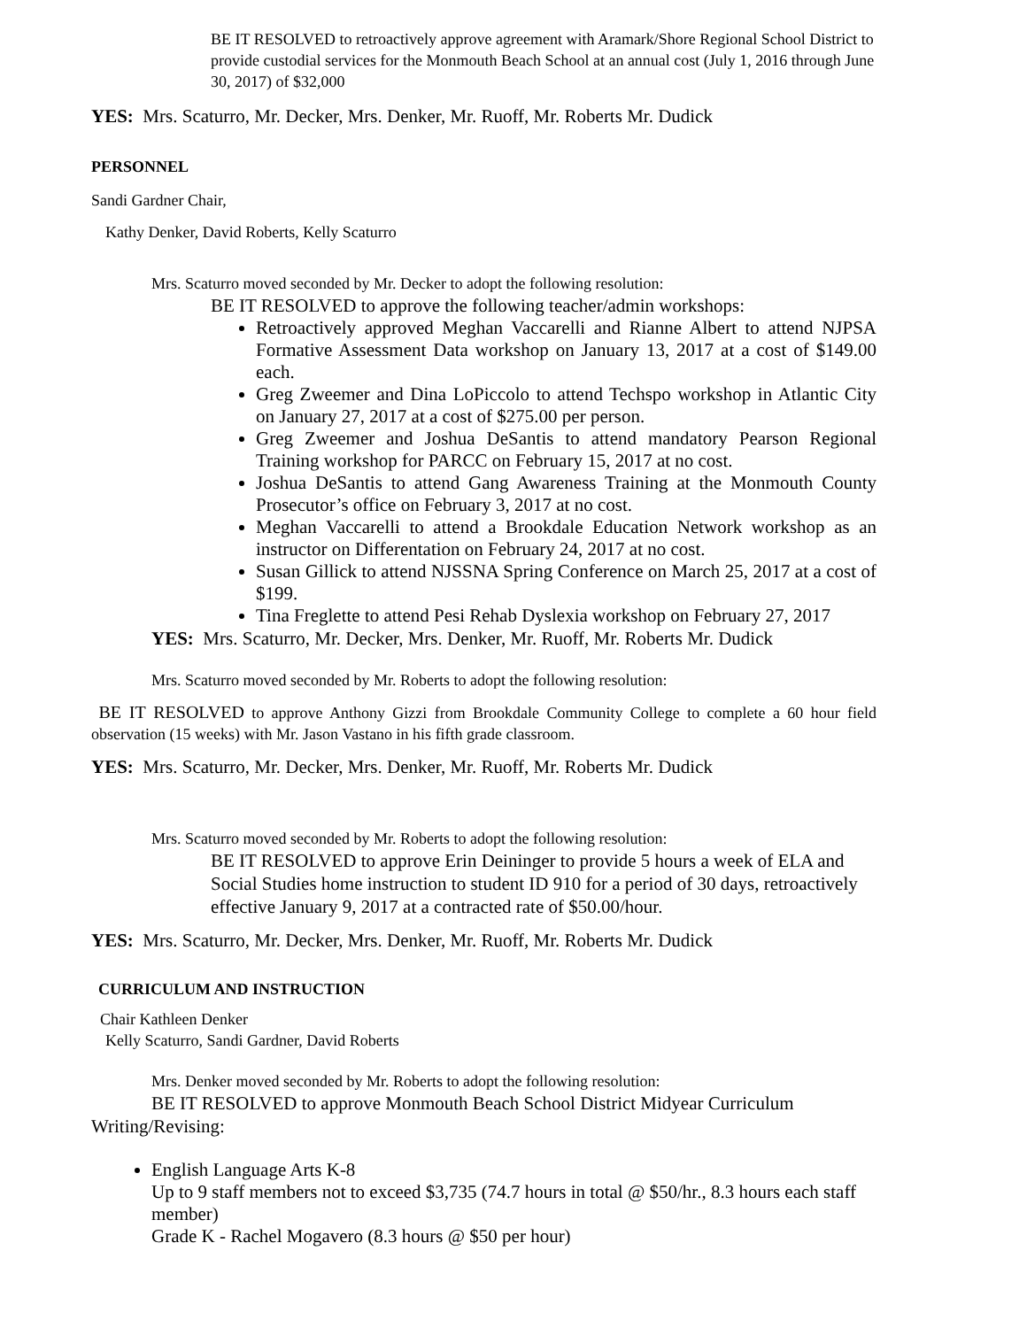BE IT RESOLVED to retroactively approve agreement with Aramark/Shore Regional School District to provide custodial services for the Monmouth Beach School at an annual cost (July 1, 2016 through June 30, 2017) of $32,000
YES: Mrs. Scaturro, Mr. Decker, Mrs. Denker, Mr. Ruoff, Mr. Roberts Mr. Dudick
PERSONNEL
Sandi Gardner Chair,
Kathy Denker, David Roberts, Kelly Scaturro
Mrs. Scaturro moved seconded by Mr. Decker to adopt the following resolution:
BE IT RESOLVED to approve the following teacher/admin workshops:
Retroactively approved Meghan Vaccarelli and Rianne Albert to attend NJPSA Formative Assessment Data workshop on January 13, 2017 at a cost of $149.00 each.
Greg Zweemer and Dina LoPiccolo to attend Techspo workshop in Atlantic City on January 27, 2017 at a cost of $275.00 per person.
Greg Zweemer and Joshua DeSantis to attend mandatory Pearson Regional Training workshop for PARCC on February 15, 2017 at no cost.
Joshua DeSantis to attend Gang Awareness Training at the Monmouth County Prosecutor’s office on February 3, 2017 at no cost.
Meghan Vaccarelli to attend a Brookdale Education Network workshop as an instructor on Differentation on February 24, 2017 at no cost.
Susan Gillick to attend NJSSNA Spring Conference on March 25, 2017 at a cost of $199.
Tina Freglette to attend Pesi Rehab Dyslexia workshop on February 27, 2017
YES: Mrs. Scaturro, Mr. Decker, Mrs. Denker, Mr. Ruoff, Mr. Roberts Mr. Dudick
Mrs. Scaturro moved seconded by Mr. Roberts to adopt the following resolution:
BE IT RESOLVED to approve Anthony Gizzi from Brookdale Community College to complete a 60 hour field observation (15 weeks) with Mr. Jason Vastano in his fifth grade classroom.
YES: Mrs. Scaturro, Mr. Decker, Mrs. Denker, Mr. Ruoff, Mr. Roberts Mr. Dudick
Mrs. Scaturro moved seconded by Mr. Roberts to adopt the following resolution:
BE IT RESOLVED to approve Erin Deininger to provide 5 hours a week of ELA and Social Studies home instruction to student ID 910 for a period of 30 days, retroactively effective January 9, 2017 at a contracted rate of $50.00/hour.
YES: Mrs. Scaturro, Mr. Decker, Mrs. Denker, Mr. Ruoff, Mr. Roberts Mr. Dudick
CURRICULUM AND INSTRUCTION
Chair Kathleen Denker
Kelly Scaturro, Sandi Gardner, David Roberts
Mrs. Denker moved seconded by Mr. Roberts to adopt the following resolution:
BE IT RESOLVED to approve Monmouth Beach School District Midyear Curriculum Writing/Revising:
English Language Arts K-8
Up to 9 staff members not to exceed $3,735 (74.7 hours in total @ $50/hr., 8.3 hours each staff member)
Grade K - Rachel Mogavero (8.3 hours @ $50 per hour)